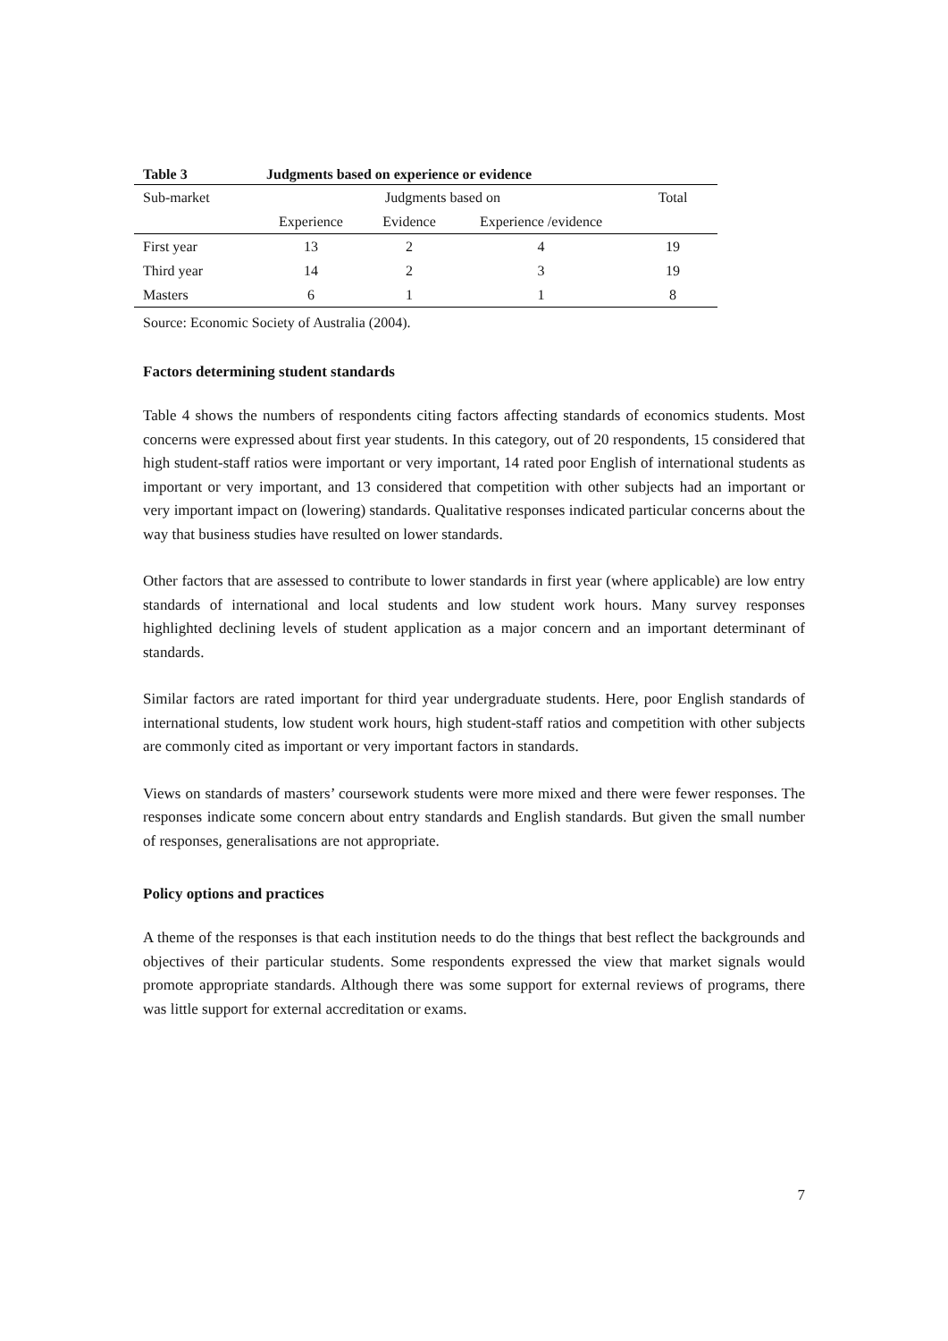Table 3 Judgments based on experience or evidence
| Sub-market | Judgments based on | | | Total |
| --- | --- | --- | --- | --- |
| | Experience | Evidence | Experience /evidence | |
| First year | 13 | 2 | 4 | 19 |
| Third year | 14 | 2 | 3 | 19 |
| Masters | 6 | 1 | 1 | 8 |
Source: Economic Society of Australia (2004).
Factors determining student standards
Table 4 shows the numbers of respondents citing factors affecting standards of economics students. Most concerns were expressed about first year students. In this category, out of 20 respondents, 15 considered that high student-staff ratios were important or very important, 14 rated poor English of international students as important or very important, and 13 considered that competition with other subjects had an important or very important impact on (lowering) standards. Qualitative responses indicated particular concerns about the way that business studies have resulted on lower standards.
Other factors that are assessed to contribute to lower standards in first year (where applicable) are low entry standards of international and local students and low student work hours. Many survey responses highlighted declining levels of student application as a major concern and an important determinant of standards.
Similar factors are rated important for third year undergraduate students. Here, poor English standards of international students, low student work hours, high student-staff ratios and competition with other subjects are commonly cited as important or very important factors in standards.
Views on standards of masters’ coursework students were more mixed and there were fewer responses. The responses indicate some concern about entry standards and English standards. But given the small number of responses, generalisations are not appropriate.
Policy options and practices
A theme of the responses is that each institution needs to do the things that best reflect the backgrounds and objectives of their particular students. Some respondents expressed the view that market signals would promote appropriate standards. Although there was some support for external reviews of programs, there was little support for external accreditation or exams.
7